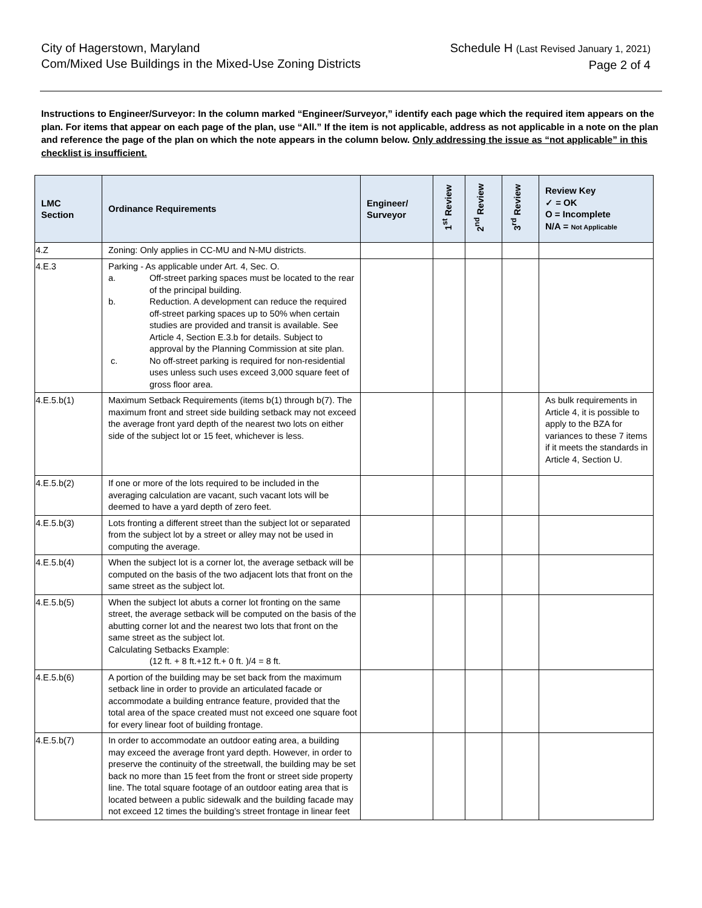City of Hagerstown, Maryland
Com/Mixed Use Buildings in the Mixed-Use Zoning Districts
Schedule H (Last Revised January 1, 2021)
Page 2 of 4
Instructions to Engineer/Surveyor: In the column marked “Engineer/Surveyor,” identify each page which the required item appears on the plan. For items that appear on each page of the plan, use “All.” If the item is not applicable, address as not applicable in a note on the plan and reference the page of the plan on which the note appears in the column below. Only addressing the issue as “not applicable” in this checklist is insufficient.
| LMC Section | Ordinance Requirements | Engineer/ Surveyor | 1<sup>st</sup> Review | 2<sup>nd</sup> Review | 3<sup>rd</sup> Review | Review Key ✓ = OK O = Incomplete N/A = Not Applicable |
| --- | --- | --- | --- | --- | --- | --- |
| 4.Z | Zoning: Only applies in CC-MU and N-MU districts. | | | | | |
| 4.E.3 | Parking - As applicable under Art. 4, Sec. O. a. Off-street parking spaces must be located to the rear of the principal building. b. Reduction. A development can reduce the required off-street parking spaces up to 50% when certain studies are provided and transit is available. See Article 4, Section E.3.b for details. Subject to approval by the Planning Commission at site plan. c. No off-street parking is required for non-residential uses unless such uses exceed 3,000 square feet of gross floor area. | | | | | |
| 4.E.5.b(1) | Maximum Setback Requirements (items b(1) through b(7). The maximum front and street side building setback may not exceed the average front yard depth of the nearest two lots on either side of the subject lot or 15 feet, whichever is less. | | | | | As bulk requirements in Article 4, it is possible to apply to the BZA for variances to these 7 items if it meets the standards in Article 4, Section U. |
| 4.E.5.b(2) | If one or more of the lots required to be included in the averaging calculation are vacant, such vacant lots will be deemed to have a yard depth of zero feet. | | | | | |
| 4.E.5.b(3) | Lots fronting a different street than the subject lot or separated from the subject lot by a street or alley may not be used in computing the average. | | | | | |
| 4.E.5.b(4) | When the subject lot is a corner lot, the average setback will be computed on the basis of the two adjacent lots that front on the same street as the subject lot. | | | | | |
| 4.E.5.b(5) | When the subject lot abuts a corner lot fronting on the same street, the average setback will be computed on the basis of the abutting corner lot and the nearest two lots that front on the same street as the subject lot. Calculating Setbacks Example: (12 ft. + 8 ft.+12 ft.+ 0 ft. )/4 = 8 ft. | | | | | |
| 4.E.5.b(6) | A portion of the building may be set back from the maximum setback line in order to provide an articulated facade or accommodate a building entrance feature, provided that the total area of the space created must not exceed one square foot for every linear foot of building frontage. | | | | | |
| 4.E.5.b(7) | In order to accommodate an outdoor eating area, a building may exceed the average front yard depth. However, in order to preserve the continuity of the streetwall, the building may be set back no more than 15 feet from the front or street side property line. The total square footage of an outdoor eating area that is located between a public sidewalk and the building facade may not exceed 12 times the building’s street frontage in linear feet | | | | | |